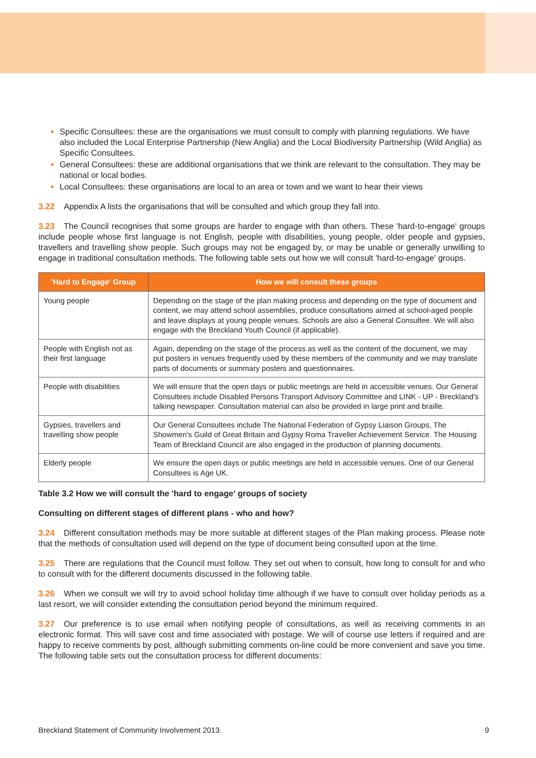Specific Consultees: these are the organisations we must consult to comply with planning regulations. We have also included the Local Enterprise Partnership (New Anglia) and the Local Biodiversity Partnership (Wild Anglia) as Specific Consultees.
General Consultees: these are additional organisations that we think are relevant to the consultation. They may be national or local bodies.
Local Consultees: these organisations are local to an area or town and we want to hear their views
3.22 Appendix A lists the organisations that will be consulted and which group they fall into.
3.23 The Council recognises that some groups are harder to engage with than others. These 'hard-to-engage' groups include people whose first language is not English, people with disabilities, young people, older people and gypsies, travellers and travelling show people. Such groups may not be engaged by, or may be unable or generally unwilling to engage in traditional consultation methods. The following table sets out how we will consult 'hard-to-engage' groups.
| 'Hard to Engage' Group | How we will consult these groups |
| --- | --- |
| Young people | Depending on the stage of the plan making process and depending on the type of document and content, we may attend school assemblies, produce consultations aimed at school-aged people and leave displays at young people venues. Schools are also a General Consultee. We will also engage with the Breckland Youth Council (if applicable). |
| People with English not as their first language | Again, depending on the stage of the process as well as the content of the document, we may put posters in venues frequently used by these members of the community and we may translate parts of documents or summary posters and questionnaires. |
| People with disabilities | We will ensure that the open days or public meetings are held in accessible venues. Our General Consultees include Disabled Persons Transport Advisory Committee and LINK - UP - Breckland's talking newspaper. Consultation material can also be provided in large print and braille. |
| Gypsies, travellers and travelling show people | Our General Consultees include The National Federation of Gypsy Liaison Groups, The Showmen's Guild of Great Britain and Gypsy Roma Traveller Achievement Service. The Housing Team of Breckland Council are also engaged in the production of planning documents. |
| Elderly people | We ensure the open days or public meetings are held in accessible venues. One of our General Consultees is Age UK. |
Table 3.2 How we will consult the 'hard to engage' groups of society
Consulting on different stages of different plans - who and how?
3.24 Different consultation methods may be more suitable at different stages of the Plan making process. Please note that the methods of consultation used will depend on the type of document being consulted upon at the time.
3.25 There are regulations that the Council must follow. They set out when to consult, how long to consult for and who to consult with for the different documents discussed in the following table.
3.26 When we consult we will try to avoid school holiday time although if we have to consult over holiday periods as a last resort, we will consider extending the consultation period beyond the minimum required.
3.27 Our preference is to use email when notifying people of consultations, as well as receiving comments in an electronic format. This will save cost and time associated with postage. We will of course use letters if required and are happy to receive comments by post, although submitting comments on-line could be more convenient and save you time. The following table sets out the consultation process for different documents:
Breckland Statement of Community Involvement 2013. 9